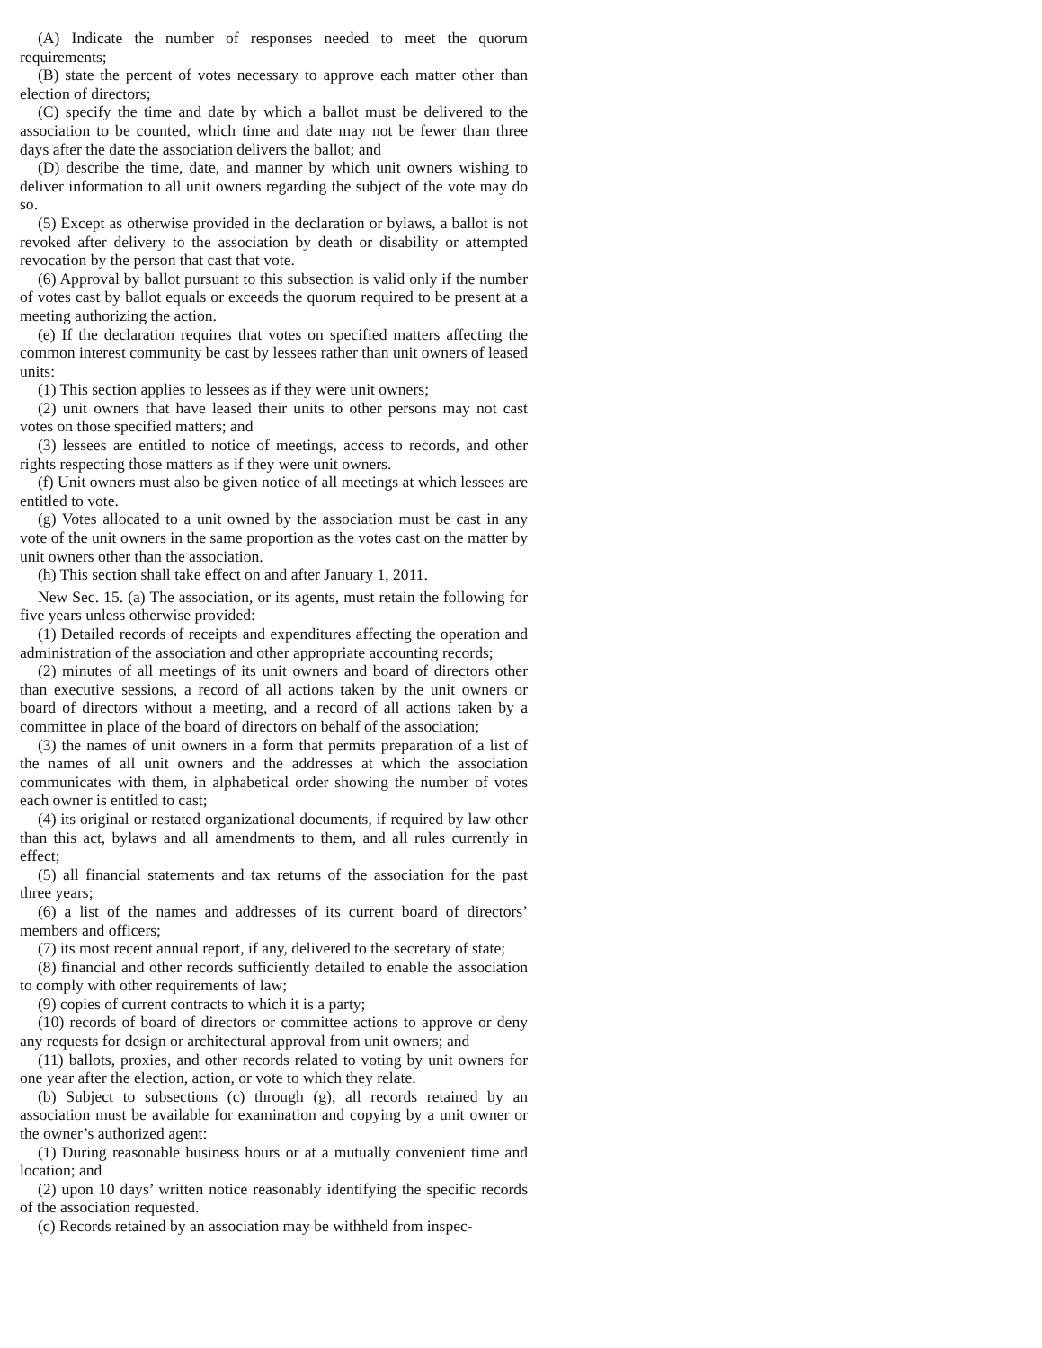(A) Indicate the number of responses needed to meet the quorum requirements;
(B) state the percent of votes necessary to approve each matter other than election of directors;
(C) specify the time and date by which a ballot must be delivered to the association to be counted, which time and date may not be fewer than three days after the date the association delivers the ballot; and
(D) describe the time, date, and manner by which unit owners wishing to deliver information to all unit owners regarding the subject of the vote may do so.
(5) Except as otherwise provided in the declaration or bylaws, a ballot is not revoked after delivery to the association by death or disability or attempted revocation by the person that cast that vote.
(6) Approval by ballot pursuant to this subsection is valid only if the number of votes cast by ballot equals or exceeds the quorum required to be present at a meeting authorizing the action.
(e) If the declaration requires that votes on specified matters affecting the common interest community be cast by lessees rather than unit owners of leased units:
(1) This section applies to lessees as if they were unit owners;
(2) unit owners that have leased their units to other persons may not cast votes on those specified matters; and
(3) lessees are entitled to notice of meetings, access to records, and other rights respecting those matters as if they were unit owners.
(f) Unit owners must also be given notice of all meetings at which lessees are entitled to vote.
(g) Votes allocated to a unit owned by the association must be cast in any vote of the unit owners in the same proportion as the votes cast on the matter by unit owners other than the association.
(h) This section shall take effect on and after January 1, 2011.
New Sec. 15. (a) The association, or its agents, must retain the following for five years unless otherwise provided:
(1) Detailed records of receipts and expenditures affecting the operation and administration of the association and other appropriate accounting records;
(2) minutes of all meetings of its unit owners and board of directors other than executive sessions, a record of all actions taken by the unit owners or board of directors without a meeting, and a record of all actions taken by a committee in place of the board of directors on behalf of the association;
(3) the names of unit owners in a form that permits preparation of a list of the names of all unit owners and the addresses at which the association communicates with them, in alphabetical order showing the number of votes each owner is entitled to cast;
(4) its original or restated organizational documents, if required by law other than this act, bylaws and all amendments to them, and all rules currently in effect;
(5) all financial statements and tax returns of the association for the past three years;
(6) a list of the names and addresses of its current board of directors’ members and officers;
(7) its most recent annual report, if any, delivered to the secretary of state;
(8) financial and other records sufficiently detailed to enable the association to comply with other requirements of law;
(9) copies of current contracts to which it is a party;
(10) records of board of directors or committee actions to approve or deny any requests for design or architectural approval from unit owners; and
(11) ballots, proxies, and other records related to voting by unit owners for one year after the election, action, or vote to which they relate.
(b) Subject to subsections (c) through (g), all records retained by an association must be available for examination and copying by a unit owner or the owner’s authorized agent:
(1) During reasonable business hours or at a mutually convenient time and location; and
(2) upon 10 days’ written notice reasonably identifying the specific records of the association requested.
(c) Records retained by an association may be withheld from inspec-